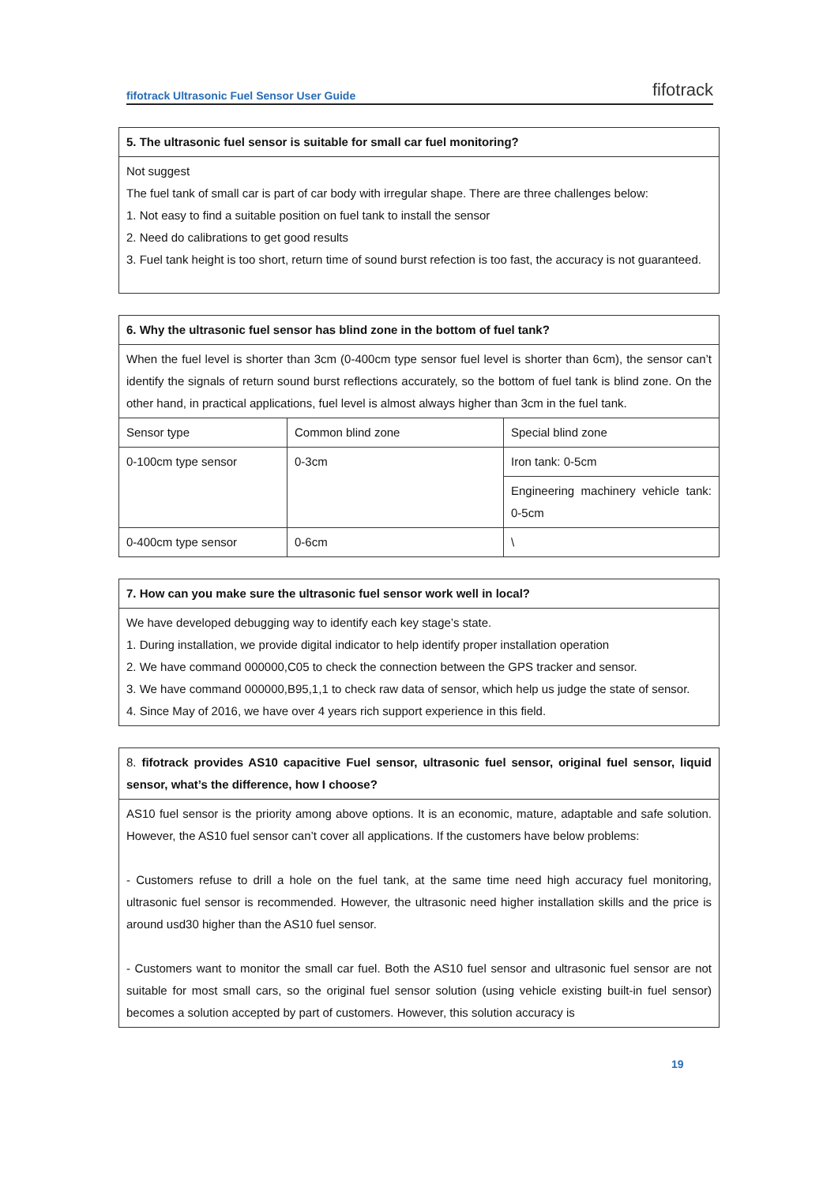fifotrack Ultrasonic Fuel Sensor User Guide fifotrack
| 5. The ultrasonic fuel sensor is suitable for small car fuel monitoring? |
| --- |
| Not suggest The fuel tank of small car is part of car body with irregular shape. There are three challenges below: 1. Not easy to find a suitable position on fuel tank to install the sensor 2. Need do calibrations to get good results 3. Fuel tank height is too short, return time of sound burst refection is too fast, the accuracy is not guaranteed. |
| 6. Why the ultrasonic fuel sensor has blind zone in the bottom of fuel tank? | | |
| --- | --- | --- |
| When the fuel level is shorter than 3cm (0-400cm type sensor fuel level is shorter than 6cm), the sensor can’t identify the signals of return sound burst reflections accurately, so the bottom of fuel tank is blind zone. On the other hand, in practical applications, fuel level is almost always higher than 3cm in the fuel tank. | | |
| Sensor type | Common blind zone | Special blind zone |
| 0-100cm type sensor | 0-3cm | Iron tank: 0-5cm |
| | | Engineering machinery vehicle tank: 0-5cm |
| 0-400cm type sensor | 0-6cm | \ |
| 7. How can you make sure the ultrasonic fuel sensor work well in local? |
| --- |
| We have developed debugging way to identify each key stage’s state. 1. During installation, we provide digital indicator to help identify proper installation operation 2. We have command 000000,C05 to check the connection between the GPS tracker and sensor. 3. We have command 000000,B95,1,1 to check raw data of sensor, which help us judge the state of sensor. 4. Since May of 2016, we have over 4 years rich support experience in this field. |
| 8. fifotrack provides AS10 capacitive Fuel sensor, ultrasonic fuel sensor, original fuel sensor, liquid sensor, what’s the difference, how I choose? |
| --- |
| AS10 fuel sensor is the priority among above options. It is an economic, mature, adaptable and safe solution. However, the AS10 fuel sensor can’t cover all applications. If the customers have below problems: - Customers refuse to drill a hole on the fuel tank, at the same time need high accuracy fuel monitoring, ultrasonic fuel sensor is recommended. However, the ultrasonic need higher installation skills and the price is around usd30 higher than the AS10 fuel sensor. - Customers want to monitor the small car fuel. Both the AS10 fuel sensor and ultrasonic fuel sensor are not suitable for most small cars, so the original fuel sensor solution (using vehicle existing built-in fuel sensor) becomes a solution accepted by part of customers. However, this solution accuracy is |
19